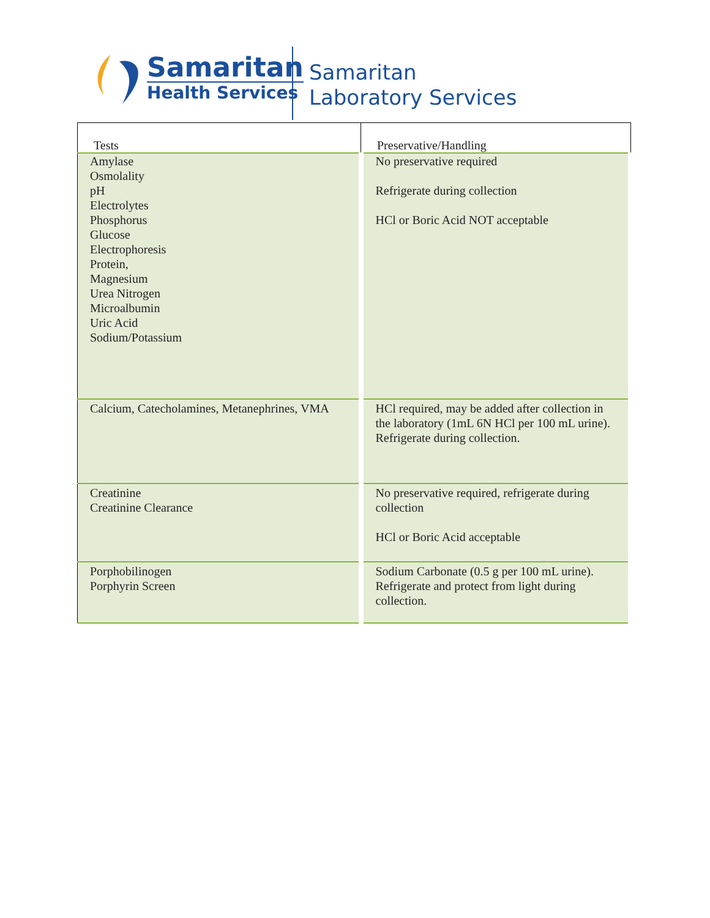Samaritan
Health Services
Samaritan
Laboratory Services
| Tests | Preservative/Handling |
| --- | --- |
| Amylase Osmolality pH Electrolytes Phosphorus Glucose Electrophoresis Protein, Magnesium Urea Nitrogen Microalbumin Uric Acid Sodium/Potassium | No preservative required Refrigerate during collection HCl or Boric Acid NOT acceptable |
| Calcium, Catecholamines, Metanephrines, VMA | HCl required, may be added after collection in the laboratory (1mL 6N HCl per 100 mL urine). Refrigerate during collection. |
| Creatinine Creatinine Clearance | No preservative required, refrigerate during collection HCl or Boric Acid acceptable |
| Porphobilinogen Porphyrin Screen | Sodium Carbonate (0.5 g per 100 mL urine). Refrigerate and protect from light during collection. |